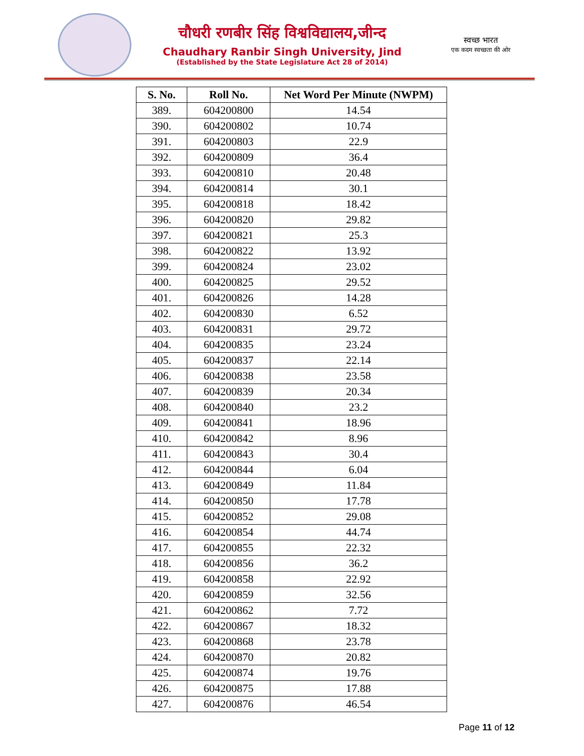चौधरी रणबीर सिंह विश्वविद्यालय,जीन्द
Chaudhary Ranbir Singh University, Jind
(Established by the State Legislature Act 28 of 2014)
स्वच्छ भारत
एक कदम स्वच्छता की ओर
| S. No. | Roll No. | Net Word Per Minute (NWPM) |
| --- | --- | --- |
| 389. | 604200800 | 14.54 |
| 390. | 604200802 | 10.74 |
| 391. | 604200803 | 22.9 |
| 392. | 604200809 | 36.4 |
| 393. | 604200810 | 20.48 |
| 394. | 604200814 | 30.1 |
| 395. | 604200818 | 18.42 |
| 396. | 604200820 | 29.82 |
| 397. | 604200821 | 25.3 |
| 398. | 604200822 | 13.92 |
| 399. | 604200824 | 23.02 |
| 400. | 604200825 | 29.52 |
| 401. | 604200826 | 14.28 |
| 402. | 604200830 | 6.52 |
| 403. | 604200831 | 29.72 |
| 404. | 604200835 | 23.24 |
| 405. | 604200837 | 22.14 |
| 406. | 604200838 | 23.58 |
| 407. | 604200839 | 20.34 |
| 408. | 604200840 | 23.2 |
| 409. | 604200841 | 18.96 |
| 410. | 604200842 | 8.96 |
| 411. | 604200843 | 30.4 |
| 412. | 604200844 | 6.04 |
| 413. | 604200849 | 11.84 |
| 414. | 604200850 | 17.78 |
| 415. | 604200852 | 29.08 |
| 416. | 604200854 | 44.74 |
| 417. | 604200855 | 22.32 |
| 418. | 604200856 | 36.2 |
| 419. | 604200858 | 22.92 |
| 420. | 604200859 | 32.56 |
| 421. | 604200862 | 7.72 |
| 422. | 604200867 | 18.32 |
| 423. | 604200868 | 23.78 |
| 424. | 604200870 | 20.82 |
| 425. | 604200874 | 19.76 |
| 426. | 604200875 | 17.88 |
| 427. | 604200876 | 46.54 |
Page 11 of 12